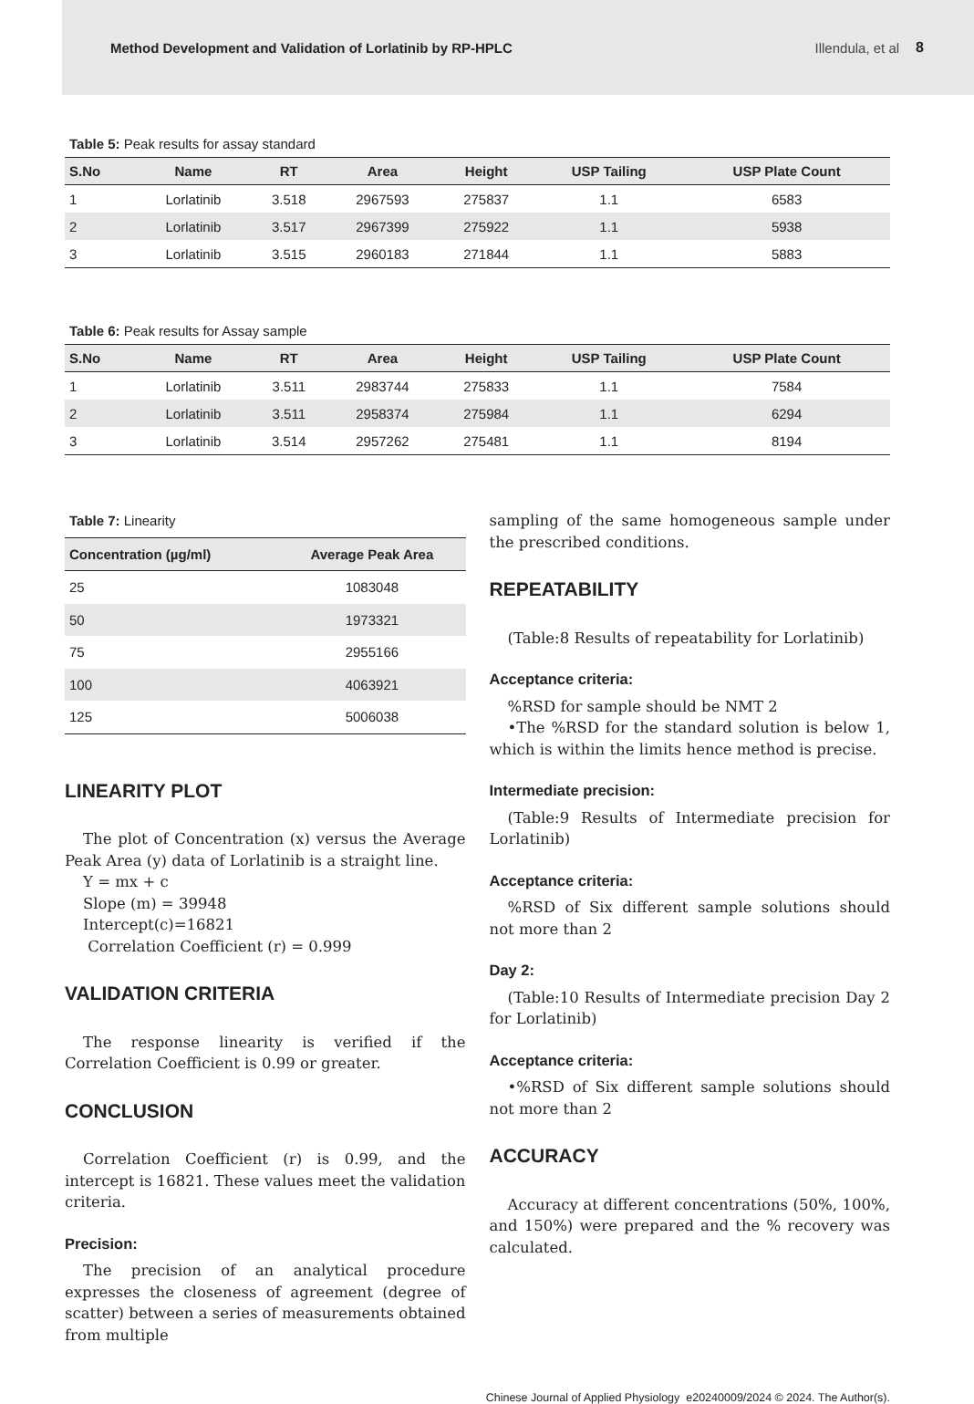Method Development and Validation of Lorlatinib by RP-HPLC Illendula, et al 8
Table 5: Peak results for assay standard
| S.No | Name | RT | Area | Height | USP Tailing | USP Plate Count |
| --- | --- | --- | --- | --- | --- | --- |
| 1 | Lorlatinib | 3.518 | 2967593 | 275837 | 1.1 | 6583 |
| 2 | Lorlatinib | 3.517 | 2967399 | 275922 | 1.1 | 5938 |
| 3 | Lorlatinib | 3.515 | 2960183 | 271844 | 1.1 | 5883 |
Table 6: Peak results for Assay sample
| S.No | Name | RT | Area | Height | USP Tailing | USP Plate Count |
| --- | --- | --- | --- | --- | --- | --- |
| 1 | Lorlatinib | 3.511 | 2983744 | 275833 | 1.1 | 7584 |
| 2 | Lorlatinib | 3.511 | 2958374 | 275984 | 1.1 | 6294 |
| 3 | Lorlatinib | 3.514 | 2957262 | 275481 | 1.1 | 8194 |
Table 7: Linearity
| Concentration (µg/ml) | Average Peak Area |
| --- | --- |
| 25 | 1083048 |
| 50 | 1973321 |
| 75 | 2955166 |
| 100 | 4063921 |
| 125 | 5006038 |
LINEARITY PLOT
The plot of Concentration (x) versus the Average Peak Area (y) data of Lorlatinib is a straight line.
Y = mx + c
Slope (m) = 39948
Intercept(c)=16821
Correlation Coefficient (r) = 0.999
VALIDATION CRITERIA
The response linearity is verified if the Correlation Coefficient is 0.99 or greater.
CONCLUSION
Correlation Coefficient (r) is 0.99, and the intercept is 16821. These values meet the validation criteria.
Precision:
The precision of an analytical procedure expresses the closeness of agreement (degree of scatter) between a series of measurements obtained from multiple
sampling of the same homogeneous sample under the prescribed conditions.
REPEATABILITY
(Table:8 Results of repeatability for Lorlatinib)
Acceptance criteria:
%RSD for sample should be NMT 2
•The %RSD for the standard solution is below 1, which is within the limits hence method is precise.
Intermediate precision:
(Table:9 Results of Intermediate precision for Lorlatinib)
Acceptance criteria:
%RSD of Six different sample solutions should not more than 2
Day 2:
(Table:10 Results of Intermediate precision Day 2 for Lorlatinib)
Acceptance criteria:
•%RSD of Six different sample solutions should not more than 2
ACCURACY
Accuracy at different concentrations (50%, 100%, and 150%) were prepared and the % recovery was calculated.
Chinese Journal of Applied Physiology e20240009/2024 © 2024. The Author(s).